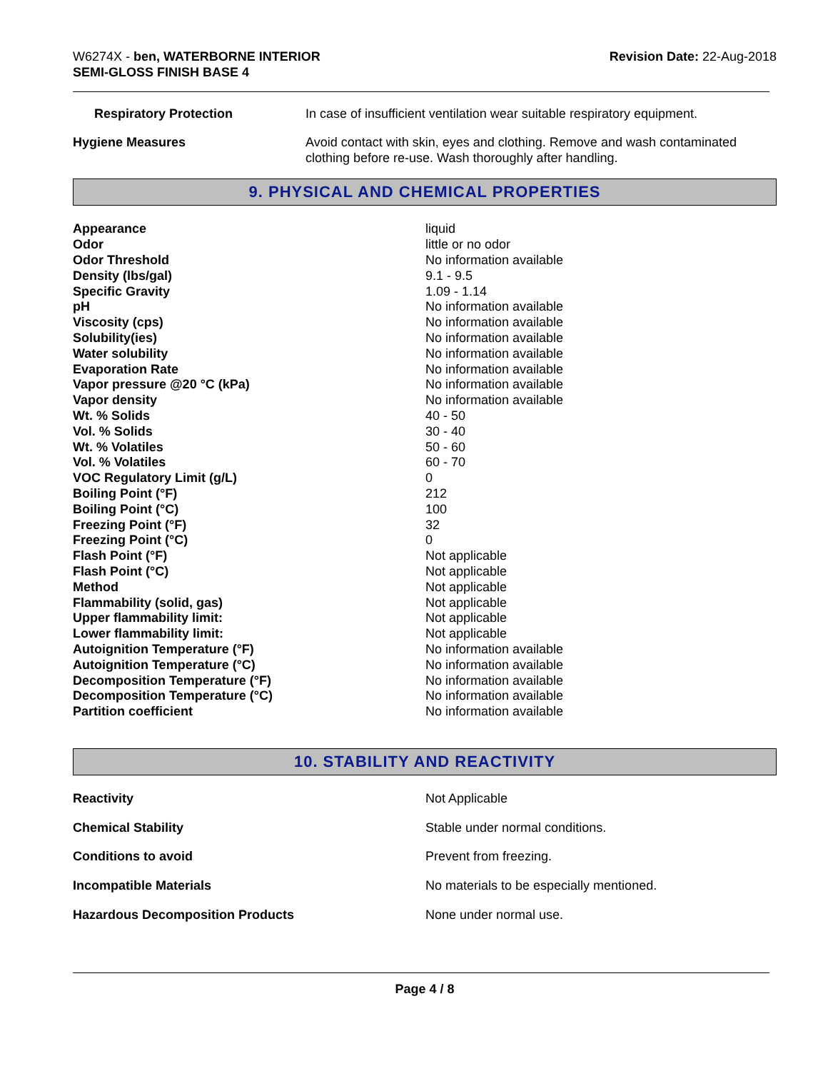W6274X - ben, WATERBORNE INTERIOR
SEMI-GLOSS FINISH BASE 4
Revision Date: 22-Aug-2018
| Respiratory Protection | In case of insufficient ventilation wear suitable respiratory equipment. |
| Hygiene Measures | Avoid contact with skin, eyes and clothing. Remove and wash contaminated clothing before re-use. Wash thoroughly after handling. |
9. PHYSICAL AND CHEMICAL PROPERTIES
| Appearance | liquid |
| Odor | little or no odor |
| Odor Threshold | No information available |
| Density (lbs/gal) | 9.1 - 9.5 |
| Specific Gravity | 1.09 - 1.14 |
| pH | No information available |
| Viscosity (cps) | No information available |
| Solubility(ies) | No information available |
| Water solubility | No information available |
| Evaporation Rate | No information available |
| Vapor pressure @20 °C (kPa) | No information available |
| Vapor density | No information available |
| Wt. % Solids | 40 - 50 |
| Vol. % Solids | 30 - 40 |
| Wt. % Volatiles | 50 - 60 |
| Vol. % Volatiles | 60 - 70 |
| VOC Regulatory Limit (g/L) | 0 |
| Boiling Point (°F) | 212 |
| Boiling Point (°C) | 100 |
| Freezing Point (°F) | 32 |
| Freezing Point (°C) | 0 |
| Flash Point (°F) | Not applicable |
| Flash Point (°C) | Not applicable |
| Method | Not applicable |
| Flammability (solid, gas) | Not applicable |
| Upper flammability limit: | Not applicable |
| Lower flammability limit: | Not applicable |
| Autoignition Temperature (°F) | No information available |
| Autoignition Temperature (°C) | No information available |
| Decomposition Temperature (°F) | No information available |
| Decomposition Temperature (°C) | No information available |
| Partition coefficient | No information available |
10. STABILITY AND REACTIVITY
| Reactivity | Not Applicable |
| Chemical Stability | Stable under normal conditions. |
| Conditions to avoid | Prevent from freezing. |
| Incompatible Materials | No materials to be especially mentioned. |
| Hazardous Decomposition Products | None under normal use. |
Page 4 / 8